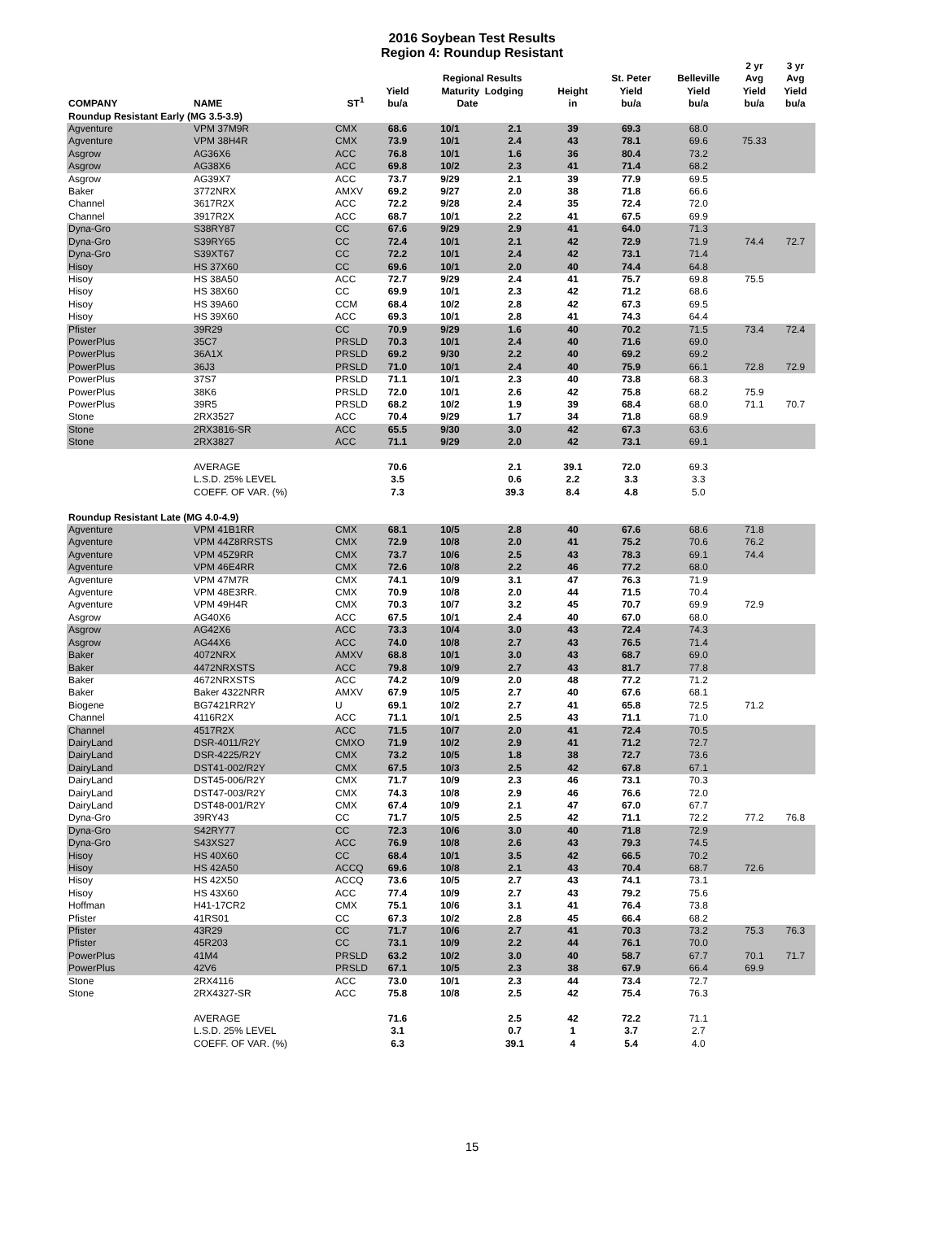2016 Soybean Test Results
Region 4: Roundup Resistant
| COMPANY | NAME | ST<sup>1</sup> | Yield bu/a | Regional Results Maturity Lodging Date | | Height in | St. Peter Yield bu/a | Belleville Yield bu/a | 2 yr Avg Yield bu/a | 3 yr Avg Yield bu/a |
| --- | --- | --- | --- | --- | --- | --- | --- | --- | --- | --- |
| Roundup Resistant Early (MG 3.5-3.9) | | | | | | | | | | |
| Agventure | VPM 37M9R | CMX | 68.6 | 10/1 | 2.1 | 39 | 69.3 | 68.0 | | |
| Agventure | VPM 38H4R | CMX | 73.9 | 10/1 | 2.4 | 43 | 78.1 | 69.6 | 75.33 | |
| Asgrow | AG36X6 | ACC | 76.8 | 10/1 | 1.6 | 36 | 80.4 | 73.2 | | |
| Asgrow | AG38X6 | ACC | 69.8 | 10/2 | 2.3 | 41 | 71.4 | 68.2 | | |
| Asgrow | AG39X7 | ACC | 73.7 | 9/29 | 2.1 | 39 | 77.9 | 69.5 | | |
| Baker | 3772NRX | AMXV | 69.2 | 9/27 | 2.0 | 38 | 71.8 | 66.6 | | |
| Channel | 3617R2X | ACC | 72.2 | 9/28 | 2.4 | 35 | 72.4 | 72.0 | | |
| Channel | 3917R2X | ACC | 68.7 | 10/1 | 2.2 | 41 | 67.5 | 69.9 | | |
| Dyna-Gro | S38RY87 | CC | 67.6 | 9/29 | 2.9 | 41 | 64.0 | 71.3 | | |
| Dyna-Gro | S39RY65 | CC | 72.4 | 10/1 | 2.1 | 42 | 72.9 | 71.9 | 74.4 | 72.7 |
| Dyna-Gro | S39XT67 | CC | 72.2 | 10/1 | 2.4 | 42 | 73.1 | 71.4 | | |
| Hisoy | HS 37X60 | CC | 69.6 | 10/1 | 2.0 | 40 | 74.4 | 64.8 | | |
| Hisoy | HS 38A50 | ACC | 72.7 | 9/29 | 2.4 | 41 | 75.7 | 69.8 | 75.5 | |
| Hisoy | HS 38X60 | CC | 69.9 | 10/1 | 2.3 | 42 | 71.2 | 68.6 | | |
| Hisoy | HS 39A60 | CCM | 68.4 | 10/2 | 2.8 | 42 | 67.3 | 69.5 | | |
| Hisoy | HS 39X60 | ACC | 69.3 | 10/1 | 2.8 | 41 | 74.3 | 64.4 | | |
| Pfister | 39R29 | CC | 70.9 | 9/29 | 1.6 | 40 | 70.2 | 71.5 | 73.4 | 72.4 |
| PowerPlus | 35C7 | PRSLD | 70.3 | 10/1 | 2.4 | 40 | 71.6 | 69.0 | | |
| PowerPlus | 36A1X | PRSLD | 69.2 | 9/30 | 2.2 | 40 | 69.2 | 69.2 | | |
| PowerPlus | 36J3 | PRSLD | 71.0 | 10/1 | 2.4 | 40 | 75.9 | 66.1 | 72.8 | 72.9 |
| PowerPlus | 37S7 | PRSLD | 71.1 | 10/1 | 2.3 | 40 | 73.8 | 68.3 | | |
| PowerPlus | 38K6 | PRSLD | 72.0 | 10/1 | 2.6 | 42 | 75.8 | 68.2 | 75.9 | |
| PowerPlus | 39R5 | PRSLD | 68.2 | 10/2 | 1.9 | 39 | 68.4 | 68.0 | 71.1 | 70.7 |
| Stone | 2RX3527 | ACC | 70.4 | 9/29 | 1.7 | 34 | 71.8 | 68.9 | | |
| Stone | 2RX3816-SR | ACC | 65.5 | 9/30 | 3.0 | 42 | 67.3 | 63.6 | | |
| Stone | 2RX3827 | ACC | 71.1 | 9/29 | 2.0 | 42 | 73.1 | 69.1 | | |
| | AVERAGE | | 70.6 | | 2.1 | 39.1 | 72.0 | 69.3 | | |
| | L.S.D. 25% LEVEL | | 3.5 | | 0.6 | 2.2 | 3.3 | 3.3 | | |
| | COEFF. OF VAR. (%) | | 7.3 | | 39.3 | 8.4 | 4.8 | 5.0 | | |
| Roundup Resistant Late (MG 4.0-4.9) | | | | | | | | | | |
| Agventure | VPM 41B1RR | CMX | 68.1 | 10/5 | 2.8 | 40 | 67.6 | 68.6 | 71.8 | |
| Agventure | VPM 44Z8RRSTS | CMX | 72.9 | 10/8 | 2.0 | 41 | 75.2 | 70.6 | 76.2 | |
| Agventure | VPM 45Z9RR | CMX | 73.7 | 10/6 | 2.5 | 43 | 78.3 | 69.1 | 74.4 | |
| Agventure | VPM 46E4RR | CMX | 72.6 | 10/8 | 2.2 | 46 | 77.2 | 68.0 | | |
| Agventure | VPM 47M7R | CMX | 74.1 | 10/9 | 3.1 | 47 | 76.3 | 71.9 | | |
| Agventure | VPM 48E3RR. | CMX | 70.9 | 10/8 | 2.0 | 44 | 71.5 | 70.4 | | |
| Agventure | VPM 49H4R | CMX | 70.3 | 10/7 | 3.2 | 45 | 70.7 | 69.9 | 72.9 | |
| Asgrow | AG40X6 | ACC | 67.5 | 10/1 | 2.4 | 40 | 67.0 | 68.0 | | |
| Asgrow | AG42X6 | ACC | 73.3 | 10/4 | 3.0 | 43 | 72.4 | 74.3 | | |
| Asgrow | AG44X6 | ACC | 74.0 | 10/8 | 2.7 | 43 | 76.5 | 71.4 | | |
| Baker | 4072NRX | AMXV | 68.8 | 10/1 | 3.0 | 43 | 68.7 | 69.0 | | |
| Baker | 4472NRXSTS | ACC | 79.8 | 10/9 | 2.7 | 43 | 81.7 | 77.8 | | |
| Baker | 4672NRXSTS | ACC | 74.2 | 10/9 | 2.0 | 48 | 77.2 | 71.2 | | |
| Baker | Baker 4322NRR | AMXV | 67.9 | 10/5 | 2.7 | 40 | 67.6 | 68.1 | | |
| Biogene | BG7421RR2Y | U | 69.1 | 10/2 | 2.7 | 41 | 65.8 | 72.5 | 71.2 | |
| Channel | 4116R2X | ACC | 71.1 | 10/1 | 2.5 | 43 | 71.1 | 71.0 | | |
| Channel | 4517R2X | ACC | 71.5 | 10/7 | 2.0 | 41 | 72.4 | 70.5 | | |
| DairyLand | DSR-4011/R2Y | CMXO | 71.9 | 10/2 | 2.9 | 41 | 71.2 | 72.7 | | |
| DairyLand | DSR-4225/R2Y | CMX | 73.2 | 10/5 | 1.8 | 38 | 72.7 | 73.6 | | |
| DairyLand | DST41-002/R2Y | CMX | 67.5 | 10/3 | 2.5 | 42 | 67.8 | 67.1 | | |
| DairyLand | DST45-006/R2Y | CMX | 71.7 | 10/9 | 2.3 | 46 | 73.1 | 70.3 | | |
| DairyLand | DST47-003/R2Y | CMX | 74.3 | 10/8 | 2.9 | 46 | 76.6 | 72.0 | | |
| DairyLand | DST48-001/R2Y | CMX | 67.4 | 10/9 | 2.1 | 47 | 67.0 | 67.7 | | |
| Dyna-Gro | 39RY43 | CC | 71.7 | 10/5 | 2.5 | 42 | 71.1 | 72.2 | 77.2 | 76.8 |
| Dyna-Gro | S42RY77 | CC | 72.3 | 10/6 | 3.0 | 40 | 71.8 | 72.9 | | |
| Dyna-Gro | S43XS27 | ACC | 76.9 | 10/8 | 2.6 | 43 | 79.3 | 74.5 | | |
| Hisoy | HS 40X60 | CC | 68.4 | 10/1 | 3.5 | 42 | 66.5 | 70.2 | | |
| Hisoy | HS 42A50 | ACCQ | 69.6 | 10/8 | 2.1 | 43 | 70.4 | 68.7 | 72.6 | |
| Hisoy | HS 42X50 | ACCQ | 73.6 | 10/5 | 2.7 | 43 | 74.1 | 73.1 | | |
| Hisoy | HS 43X60 | ACC | 77.4 | 10/9 | 2.7 | 43 | 79.2 | 75.6 | | |
| Hoffman | H41-17CR2 | CMX | 75.1 | 10/6 | 3.1 | 41 | 76.4 | 73.8 | | |
| Pfister | 41RS01 | CC | 67.3 | 10/2 | 2.8 | 45 | 66.4 | 68.2 | | |
| Pfister | 43R29 | CC | 71.7 | 10/6 | 2.7 | 41 | 70.3 | 73.2 | 75.3 | 76.3 |
| Pfister | 45R203 | CC | 73.1 | 10/9 | 2.2 | 44 | 76.1 | 70.0 | | |
| PowerPlus | 41M4 | PRSLD | 63.2 | 10/2 | 3.0 | 40 | 58.7 | 67.7 | 70.1 | 71.7 |
| PowerPlus | 42V6 | PRSLD | 67.1 | 10/5 | 2.3 | 38 | 67.9 | 66.4 | 69.9 | |
| Stone | 2RX4116 | ACC | 73.0 | 10/1 | 2.3 | 44 | 73.4 | 72.7 | | |
| Stone | 2RX4327-SR | ACC | 75.8 | 10/8 | 2.5 | 42 | 75.4 | 76.3 | | |
| | AVERAGE | | 71.6 | | 2.5 | 42 | 72.2 | 71.1 | | |
| | L.S.D. 25% LEVEL | | 3.1 | | 0.7 | 1 | 3.7 | 2.7 | | |
| | COEFF. OF VAR. (%) | | 6.3 | | 39.1 | 4 | 5.4 | 4.0 | | |
15